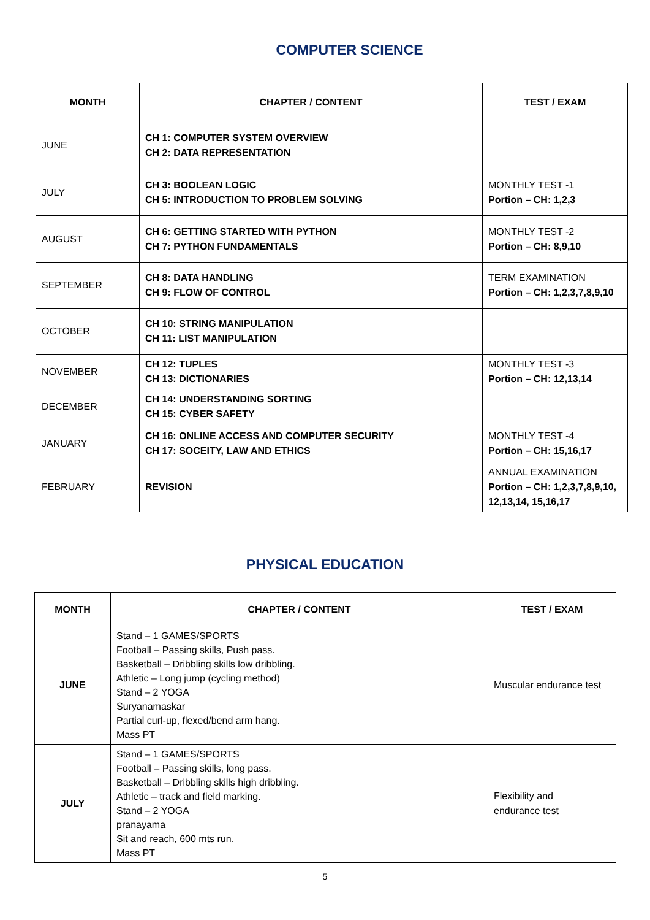COMPUTER SCIENCE
| MONTH | CHAPTER / CONTENT | TEST / EXAM |
| --- | --- | --- |
| JUNE | CH 1: COMPUTER SYSTEM OVERVIEW CH 2: DATA REPRESENTATION | |
| JULY | CH 3: BOOLEAN LOGIC CH 5: INTRODUCTION TO PROBLEM SOLVING | MONTHLY TEST -1 Portion – CH: 1,2,3 |
| AUGUST | CH 6: GETTING STARTED WITH PYTHON CH 7: PYTHON FUNDAMENTALS | MONTHLY TEST -2 Portion – CH: 8,9,10 |
| SEPTEMBER | CH 8: DATA HANDLING CH 9: FLOW OF CONTROL | TERM EXAMINATION Portion – CH: 1,2,3,7,8,9,10 |
| OCTOBER | CH 10: STRING MANIPULATION CH 11: LIST MANIPULATION | |
| NOVEMBER | CH 12: TUPLES CH 13: DICTIONARIES | MONTHLY TEST -3 Portion – CH: 12,13,14 |
| DECEMBER | CH 14: UNDERSTANDING SORTING CH 15: CYBER SAFETY | |
| JANUARY | CH 16: ONLINE ACCESS AND COMPUTER SECURITY CH 17: SOCEITY, LAW AND ETHICS | MONTHLY TEST -4 Portion – CH: 15,16,17 |
| FEBRUARY | REVISION | ANNUAL EXAMINATION Portion – CH: 1,2,3,7,8,9,10, 12,13,14, 15,16,17 |
PHYSICAL EDUCATION
| MONTH | CHAPTER / CONTENT | TEST / EXAM |
| --- | --- | --- |
| JUNE | Stand – 1 GAMES/SPORTS Football – Passing skills, Push pass. Basketball – Dribbling skills low dribbling. Athletic – Long jump (cycling method) Stand – 2 YOGA Suryanamaskar Partial curl-up, flexed/bend arm hang. Mass PT | Muscular endurance test |
| JULY | Stand – 1 GAMES/SPORTS Football – Passing skills, long pass. Basketball – Dribbling skills high dribbling. Athletic – track and field marking. Stand – 2 YOGA pranayama Sit and reach, 600 mts run. Mass PT | Flexibility and endurance test |
5